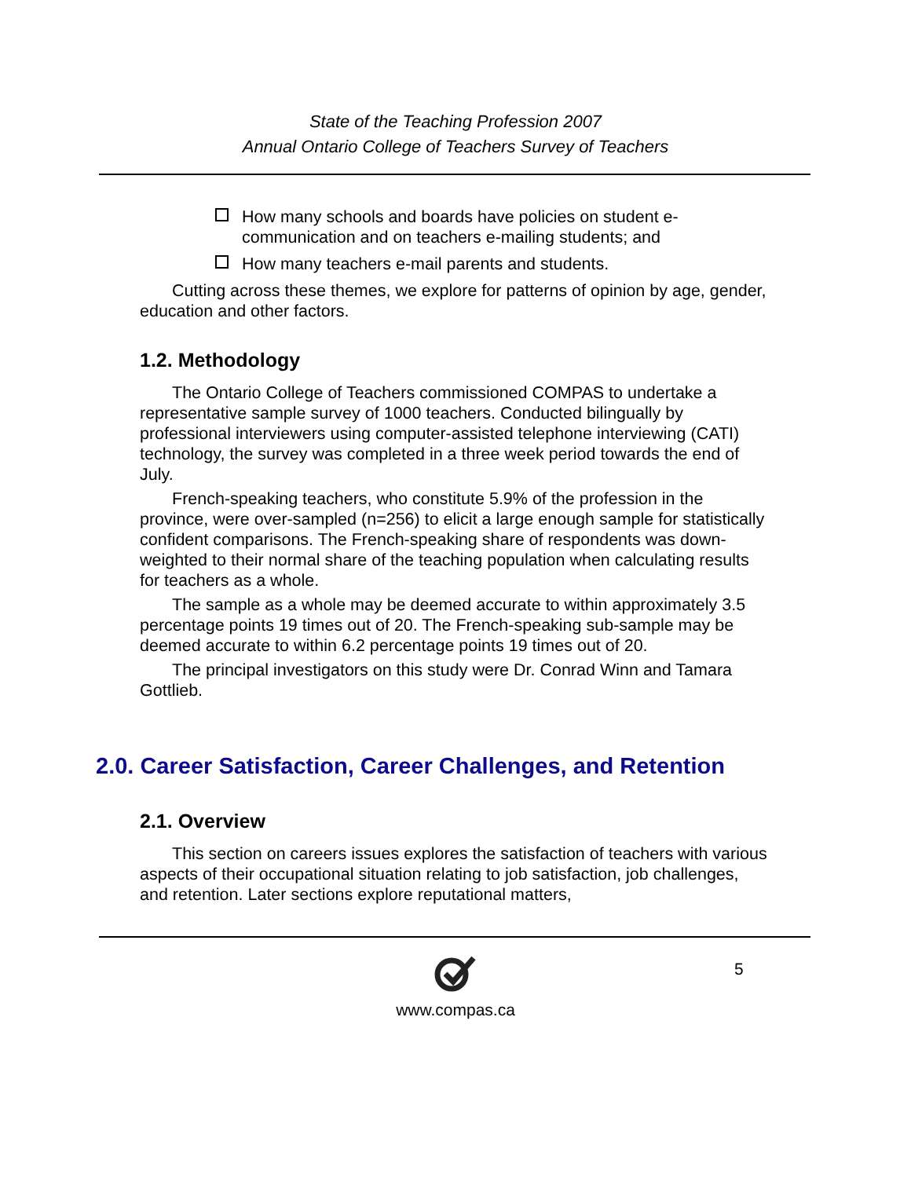State of the Teaching Profession 2007
Annual Ontario College of Teachers Survey of Teachers
How many schools and boards have policies on student e-communication and on teachers e-mailing students; and
How many teachers e-mail parents and students.
Cutting across these themes, we explore for patterns of opinion by age, gender, education and other factors.
1.2. Methodology
The Ontario College of Teachers commissioned COMPAS to undertake a representative sample survey of 1000 teachers. Conducted bilingually by professional interviewers using computer-assisted telephone interviewing (CATI) technology, the survey was completed in a three week period towards the end of July.
French-speaking teachers, who constitute 5.9% of the profession in the province, were over-sampled (n=256) to elicit a large enough sample for statistically confident comparisons. The French-speaking share of respondents was down-weighted to their normal share of the teaching population when calculating results for teachers as a whole.
The sample as a whole may be deemed accurate to within approximately 3.5 percentage points 19 times out of 20. The French-speaking sub-sample may be deemed accurate to within 6.2 percentage points 19 times out of 20.
The principal investigators on this study were Dr. Conrad Winn and Tamara Gottlieb.
2.0. Career Satisfaction, Career Challenges, and Retention
2.1. Overview
This section on careers issues explores the satisfaction of teachers with various aspects of their occupational situation relating to job satisfaction, job challenges, and retention. Later sections explore reputational matters,
5
www.compas.ca